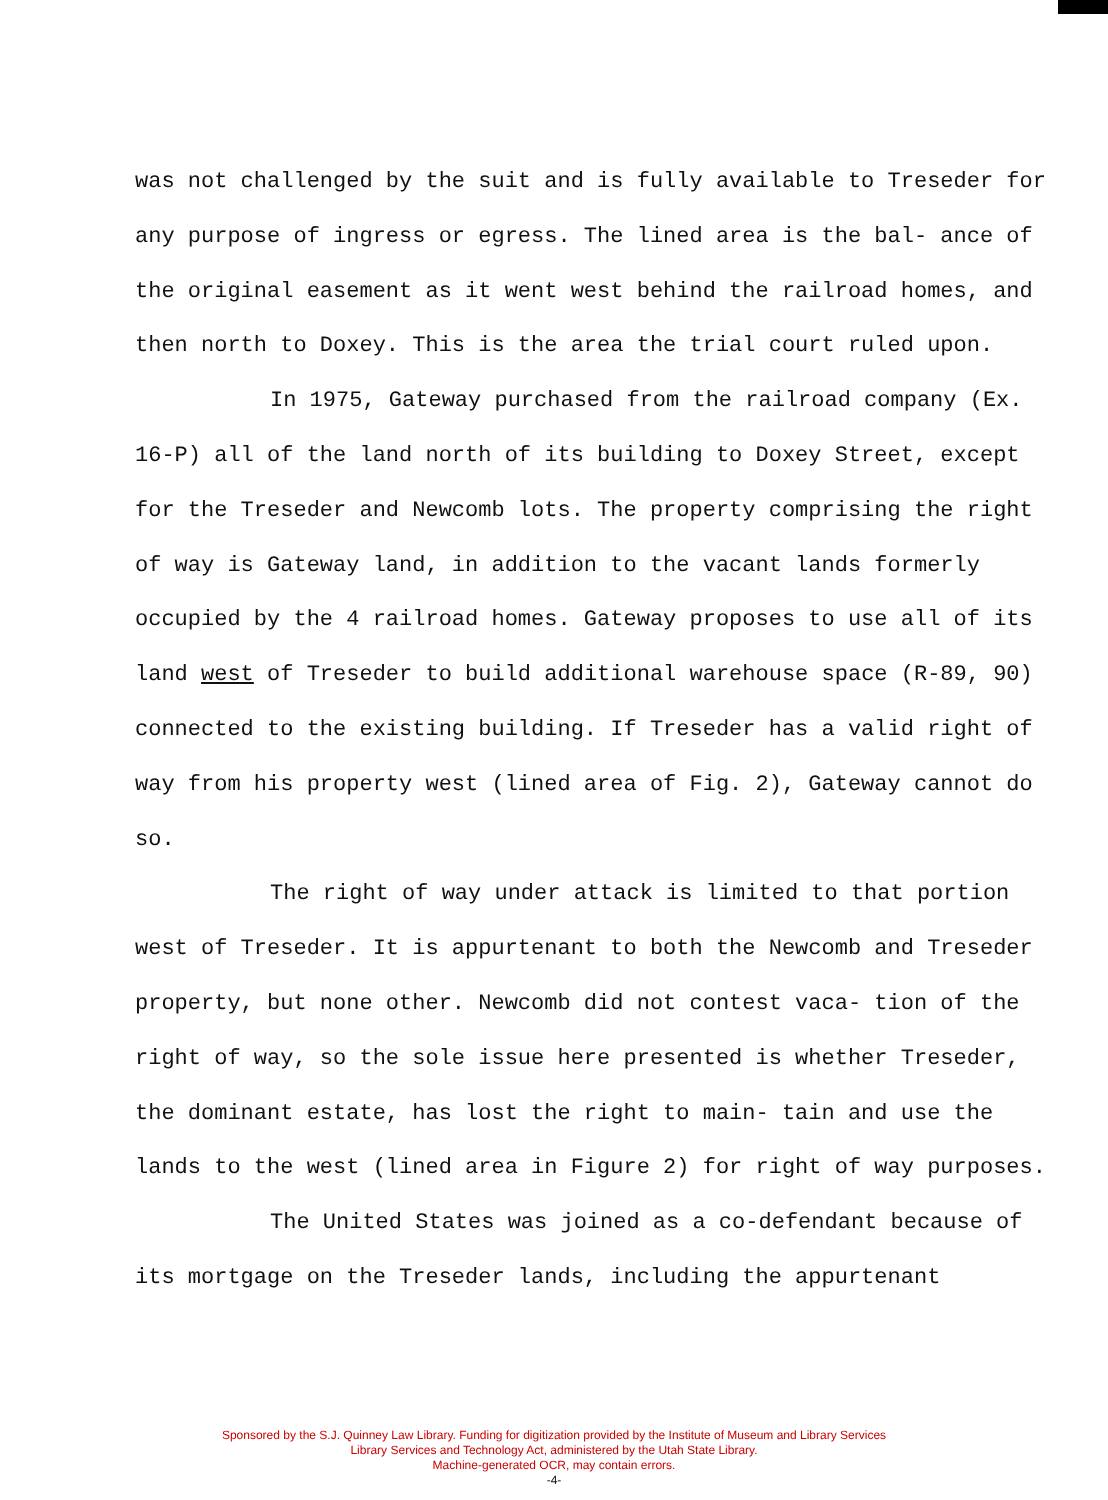was not challenged by the suit and is fully available to Treseder for any purpose of ingress or egress. The lined area is the bal- ance of the original easement as it went west behind the railroad homes, and then north to Doxey. This is the area the trial court ruled upon.
In 1975, Gateway purchased from the railroad company (Ex. 16-P) all of the land north of its building to Doxey Street, except for the Treseder and Newcomb lots. The property comprising the right of way is Gateway land, in addition to the vacant lands formerly occupied by the 4 railroad homes. Gateway proposes to use all of its land west of Treseder to build additional warehouse space (R-89, 90) connected to the existing building. If Treseder has a valid right of way from his property west (lined area of Fig. 2), Gateway cannot do so.
The right of way under attack is limited to that portion west of Treseder. It is appurtenant to both the Newcomb and Treseder property, but none other. Newcomb did not contest vaca- tion of the right of way, so the sole issue here presented is whether Treseder, the dominant estate, has lost the right to main- tain and use the lands to the west (lined area in Figure 2) for right of way purposes.
The United States was joined as a co-defendant because of its mortgage on the Treseder lands, including the appurtenant
Sponsored by the S.J. Quinney Law Library. Funding for digitization provided by the Institute of Museum and Library Services
Library Services and Technology Act, administered by the Utah State Library.
Machine-generated OCR, may contain errors.
-4-